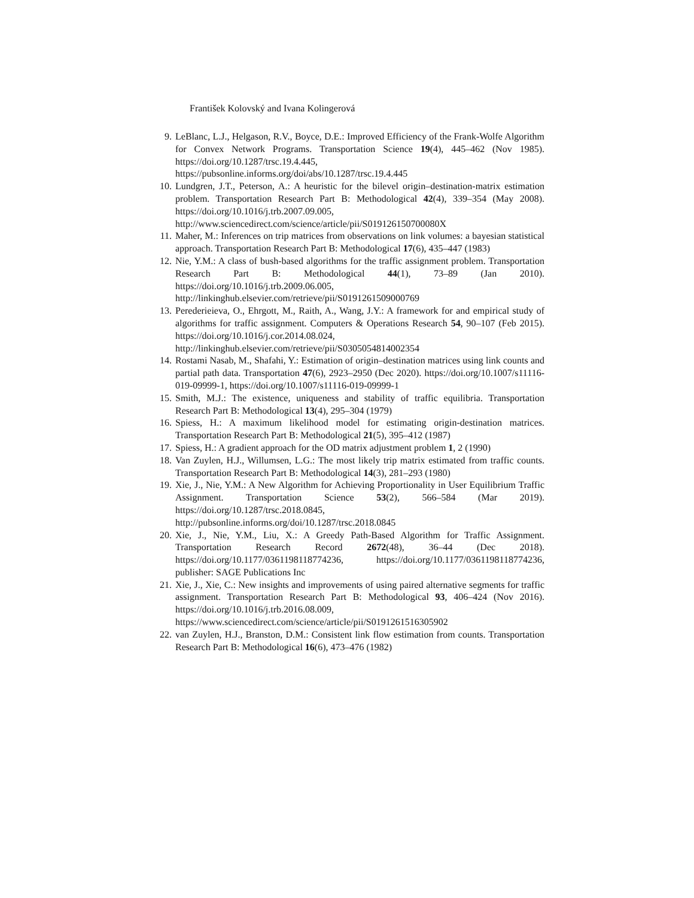František Kolovský and Ivana Kolingerová
9. LeBlanc, L.J., Helgason, R.V., Boyce, D.E.: Improved Efficiency of the Frank-Wolfe Algorithm for Convex Network Programs. Transportation Science 19(4), 445–462 (Nov 1985). https://doi.org/10.1287/trsc.19.4.445, https://pubsonline.informs.org/doi/abs/10.1287/trsc.19.4.445
10. Lundgren, J.T., Peterson, A.: A heuristic for the bilevel origin–destination-matrix estimation problem. Transportation Research Part B: Methodological 42(4), 339–354 (May 2008). https://doi.org/10.1016/j.trb.2007.09.005, http://www.sciencedirect.com/science/article/pii/S019126150700080X
11. Maher, M.: Inferences on trip matrices from observations on link volumes: a bayesian statistical approach. Transportation Research Part B: Methodological 17(6), 435–447 (1983)
12. Nie, Y.M.: A class of bush-based algorithms for the traffic assignment problem. Transportation Research Part B: Methodological 44(1), 73–89 (Jan 2010). https://doi.org/10.1016/j.trb.2009.06.005, http://linkinghub.elsevier.com/retrieve/pii/S0191261509000769
13. Perederieieva, O., Ehrgott, M., Raith, A., Wang, J.Y.: A framework for and empirical study of algorithms for traffic assignment. Computers & Operations Research 54, 90–107 (Feb 2015). https://doi.org/10.1016/j.cor.2014.08.024, http://linkinghub.elsevier.com/retrieve/pii/S0305054814002354
14. Rostami Nasab, M., Shafahi, Y.: Estimation of origin–destination matrices using link counts and partial path data. Transportation 47(6), 2923–2950 (Dec 2020). https://doi.org/10.1007/s11116-019-09999-1, https://doi.org/10.1007/s11116-019-09999-1
15. Smith, M.J.: The existence, uniqueness and stability of traffic equilibria. Transportation Research Part B: Methodological 13(4), 295–304 (1979)
16. Spiess, H.: A maximum likelihood model for estimating origin-destination matrices. Transportation Research Part B: Methodological 21(5), 395–412 (1987)
17. Spiess, H.: A gradient approach for the OD matrix adjustment problem 1, 2 (1990)
18. Van Zuylen, H.J., Willumsen, L.G.: The most likely trip matrix estimated from traffic counts. Transportation Research Part B: Methodological 14(3), 281–293 (1980)
19. Xie, J., Nie, Y.M.: A New Algorithm for Achieving Proportionality in User Equilibrium Traffic Assignment. Transportation Science 53(2), 566–584 (Mar 2019). https://doi.org/10.1287/trsc.2018.0845, http://pubsonline.informs.org/doi/10.1287/trsc.2018.0845
20. Xie, J., Nie, Y.M., Liu, X.: A Greedy Path-Based Algorithm for Traffic Assignment. Transportation Research Record 2672(48), 36–44 (Dec 2018). https://doi.org/10.1177/0361198118774236, https://doi.org/10.1177/0361198118774236, publisher: SAGE Publications Inc
21. Xie, J., Xie, C.: New insights and improvements of using paired alternative segments for traffic assignment. Transportation Research Part B: Methodological 93, 406–424 (Nov 2016). https://doi.org/10.1016/j.trb.2016.08.009, https://www.sciencedirect.com/science/article/pii/S0191261516305902
22. van Zuylen, H.J., Branston, D.M.: Consistent link flow estimation from counts. Transportation Research Part B: Methodological 16(6), 473–476 (1982)